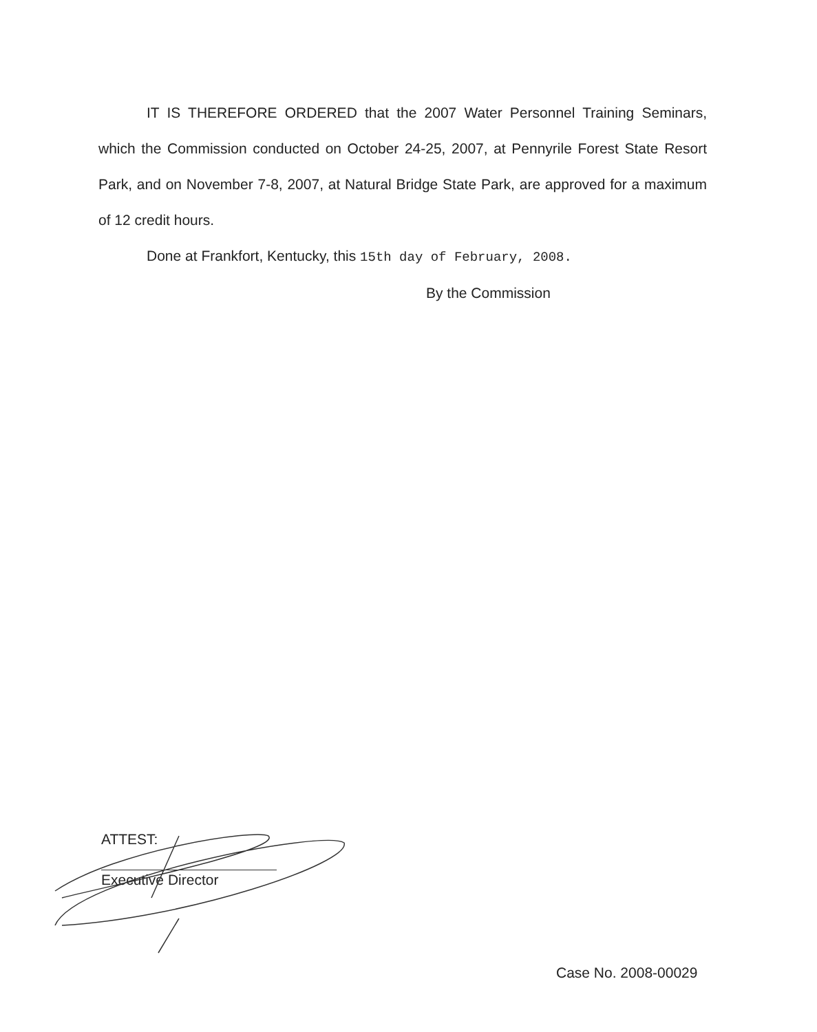IT IS THEREFORE ORDERED that the 2007 Water Personnel Training Seminars, which the Commission conducted on October 24-25, 2007, at Pennyrile Forest State Resort Park, and on November 7-8, 2007, at Natural Bridge State Park, are approved for a maximum of 12 credit hours.
Done at Frankfort, Kentucky, this 15th day of February, 2008.
By the Commission
ATTEST:
Executive Director
Case No. 2008-00029